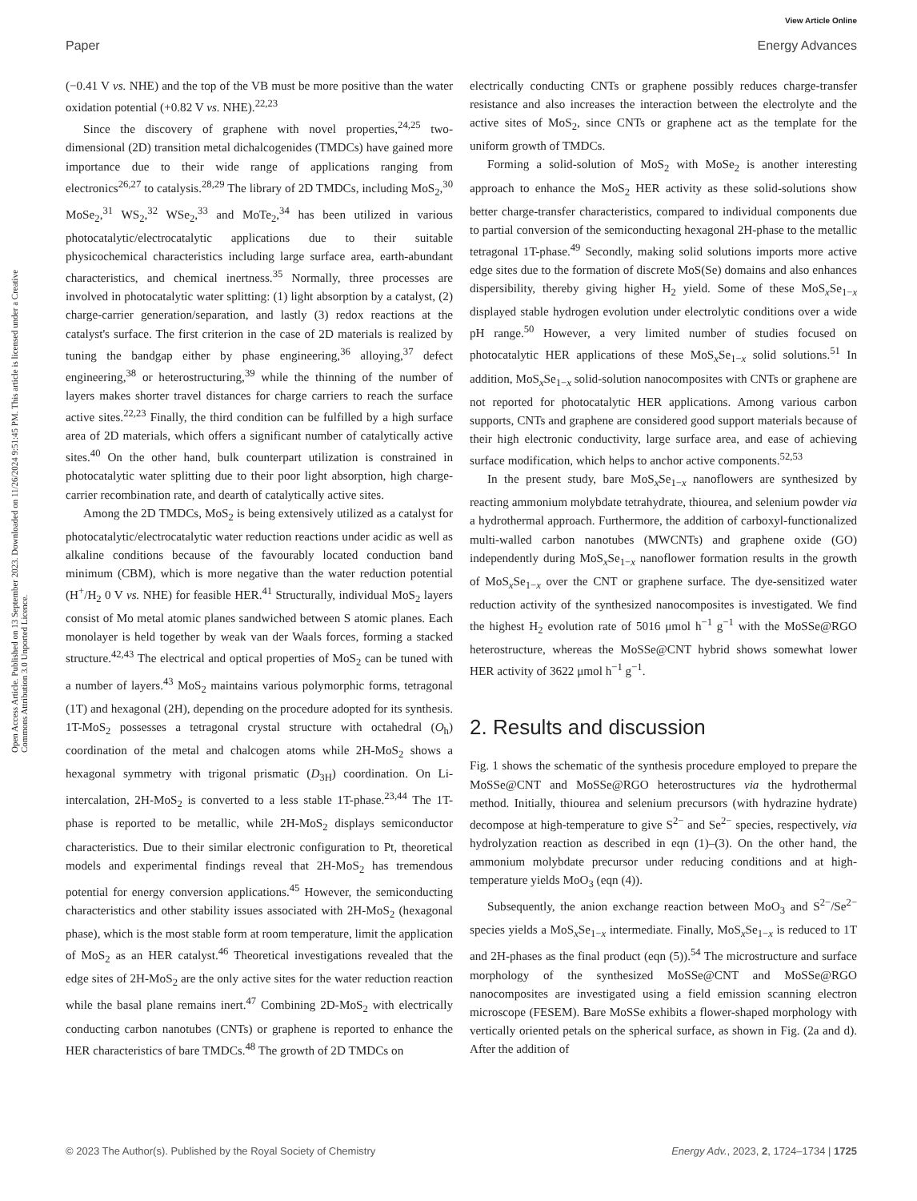View Article Online
Paper Energy Advances
Open Access Article. Published on 13 September 2023. Downloaded on 11/26/2024 9:51:45 PM. This article is licensed under a Creative Commons Attribution 3.0 Unported Licence.
(−0.41 V vs. NHE) and the top of the VB must be more positive than the water oxidation potential (+0.82 V vs. NHE).<sup>22,23</sup>
Since the discovery of graphene with novel properties,<sup>24,25</sup> two-dimensional (2D) transition metal dichalcogenides (TMDCs) have gained more importance due to their wide range of applications ranging from electronics<sup>26,27</sup> to catalysis.<sup>28,29</sup> The library of 2D TMDCs, including MoS<sub>2</sub>,<sup>30</sup> MoSe<sub>2</sub>,<sup>31</sup> WS<sub>2</sub>,<sup>32</sup> WSe<sub>2</sub>,<sup>33</sup> and MoTe<sub>2</sub>,<sup>34</sup> has been utilized in various photocatalytic/electrocatalytic applications due to their suitable physicochemical characteristics including large surface area, earth-abundant characteristics, and chemical inertness.<sup>35</sup> Normally, three processes are involved in photocatalytic water splitting: (1) light absorption by a catalyst, (2) charge-carrier generation/separation, and lastly (3) redox reactions at the catalyst's surface. The first criterion in the case of 2D materials is realized by tuning the bandgap either by phase engineering,<sup>36</sup> alloying,<sup>37</sup> defect engineering,<sup>38</sup> or heterostructuring,<sup>39</sup> while the thinning of the number of layers makes shorter travel distances for charge carriers to reach the surface active sites.<sup>22,23</sup> Finally, the third condition can be fulfilled by a high surface area of 2D materials, which offers a significant number of catalytically active sites.<sup>40</sup> On the other hand, bulk counterpart utilization is constrained in photocatalytic water splitting due to their poor light absorption, high charge-carrier recombination rate, and dearth of catalytically active sites.
Among the 2D TMDCs, MoS<sub>2</sub> is being extensively utilized as a catalyst for photocatalytic/electrocatalytic water reduction reactions under acidic as well as alkaline conditions because of the favourably located conduction band minimum (CBM), which is more negative than the water reduction potential (H<sup>+</sup>/H<sub>2</sub> 0 V vs. NHE) for feasible HER.<sup>41</sup> Structurally, individual MoS<sub>2</sub> layers consist of Mo metal atomic planes sandwiched between S atomic planes. Each monolayer is held together by weak van der Waals forces, forming a stacked structure.<sup>42,43</sup> The electrical and optical properties of MoS<sub>2</sub> can be tuned with a number of layers.<sup>43</sup> MoS<sub>2</sub> maintains various polymorphic forms, tetragonal (1T) and hexagonal (2H), depending on the procedure adopted for its synthesis. 1T-MoS<sub>2</sub> possesses a tetragonal crystal structure with octahedral (O<sub>h</sub>) coordination of the metal and chalcogen atoms while 2H-MoS<sub>2</sub> shows a hexagonal symmetry with trigonal prismatic (D<sub>3H</sub>) coordination. On Li-intercalation, 2H-MoS<sub>2</sub> is converted to a less stable 1T-phase.<sup>23,44</sup> The 1T-phase is reported to be metallic, while 2H-MoS<sub>2</sub> displays semiconductor characteristics. Due to their similar electronic configuration to Pt, theoretical models and experimental findings reveal that 2H-MoS<sub>2</sub> has tremendous potential for energy conversion applications.<sup>45</sup> However, the semiconducting characteristics and other stability issues associated with 2H-MoS<sub>2</sub> (hexagonal phase), which is the most stable form at room temperature, limit the application of MoS<sub>2</sub> as an HER catalyst.<sup>46</sup> Theoretical investigations revealed that the edge sites of 2H-MoS<sub>2</sub> are the only active sites for the water reduction reaction while the basal plane remains inert.<sup>47</sup> Combining 2D-MoS<sub>2</sub> with electrically conducting carbon nanotubes (CNTs) or graphene is reported to enhance the HER characteristics of bare TMDCs.<sup>48</sup> The growth of 2D TMDCs on
electrically conducting CNTs or graphene possibly reduces charge-transfer resistance and also increases the interaction between the electrolyte and the active sites of MoS<sub>2</sub>, since CNTs or graphene act as the template for the uniform growth of TMDCs.
Forming a solid-solution of MoS<sub>2</sub> with MoSe<sub>2</sub> is another interesting approach to enhance the MoS<sub>2</sub> HER activity as these solid-solutions show better charge-transfer characteristics, compared to individual components due to partial conversion of the semiconducting hexagonal 2H-phase to the metallic tetragonal 1T-phase.<sup>49</sup> Secondly, making solid solutions imports more active edge sites due to the formation of discrete MoS(Se) domains and also enhances dispersibility, thereby giving higher H<sub>2</sub> yield. Some of these MoS<sub>x</sub>Se<sub>1−x</sub> displayed stable hydrogen evolution under electrolytic conditions over a wide pH range.<sup>50</sup> However, a very limited number of studies focused on photocatalytic HER applications of these MoS<sub>x</sub>Se<sub>1−x</sub> solid solutions.<sup>51</sup> In addition, MoS<sub>x</sub>Se<sub>1−x</sub> solid-solution nanocomposites with CNTs or graphene are not reported for photocatalytic HER applications. Among various carbon supports, CNTs and graphene are considered good support materials because of their high electronic conductivity, large surface area, and ease of achieving surface modification, which helps to anchor active components.<sup>52,53</sup>
In the present study, bare MoS<sub>x</sub>Se<sub>1−x</sub> nanoflowers are synthesized by reacting ammonium molybdate tetrahydrate, thiourea, and selenium powder via a hydrothermal approach. Furthermore, the addition of carboxyl-functionalized multi-walled carbon nanotubes (MWCNTs) and graphene oxide (GO) independently during MoS<sub>x</sub>Se<sub>1−x</sub> nanoflower formation results in the growth of MoS<sub>x</sub>Se<sub>1−x</sub> over the CNT or graphene surface. The dye-sensitized water reduction activity of the synthesized nanocomposites is investigated. We find the highest H<sub>2</sub> evolution rate of 5016 μmol h<sup>−1</sup> g<sup>−1</sup> with the MoSSe@RGO heterostructure, whereas the MoSSe@CNT hybrid shows somewhat lower HER activity of 3622 μmol h<sup>−1</sup> g<sup>−1</sup>.
2. Results and discussion
Fig. 1 shows the schematic of the synthesis procedure employed to prepare the MoSSe@CNT and MoSSe@RGO heterostructures via the hydrothermal method. Initially, thiourea and selenium precursors (with hydrazine hydrate) decompose at high-temperature to give S<sup>2−</sup> and Se<sup>2−</sup> species, respectively, via hydrolyzation reaction as described in eqn (1)–(3). On the other hand, the ammonium molybdate precursor under reducing conditions and at high-temperature yields MoO<sub>3</sub> (eqn (4)).
Subsequently, the anion exchange reaction between MoO<sub>3</sub> and S<sup>2−</sup>/Se<sup>2−</sup> species yields a MoS<sub>x</sub>Se<sub>1−x</sub> intermediate. Finally, MoS<sub>x</sub>Se<sub>1−x</sub> is reduced to 1T and 2H-phases as the final product (eqn (5)).<sup>54</sup> The microstructure and surface morphology of the synthesized MoSSe@CNT and MoSSe@RGO nanocomposites are investigated using a field emission scanning electron microscope (FESEM). Bare MoSSe exhibits a flower-shaped morphology with vertically oriented petals on the spherical surface, as shown in Fig. (2a and d). After the addition of
© 2023 The Author(s). Published by the Royal Society of Chemistry Energy Adv., 2023, 2, 1724–1734 | 1725